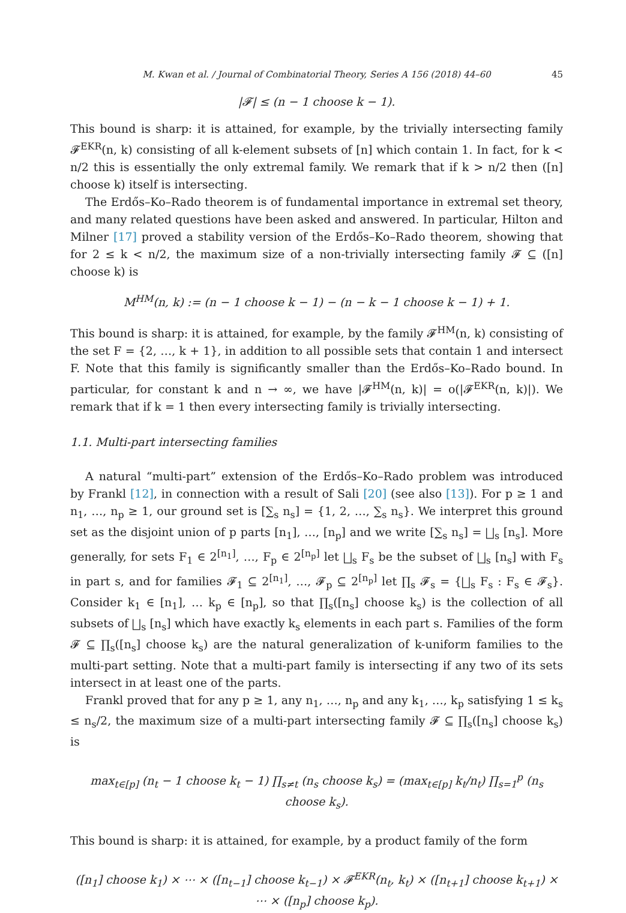M. Kwan et al. / Journal of Combinatorial Theory, Series A 156 (2018) 44–60 45
|𝓕| ≤ (n − 1 choose k − 1).
This bound is sharp: it is attained, for example, by the trivially intersecting family 𝓕<sup>EKR</sup>(n, k) consisting of all k-element subsets of [n] which contain 1. In fact, for k < n/2 this is essentially the only extremal family. We remark that if k > n/2 then ([n] choose k) itself is intersecting.
The Erdős–Ko–Rado theorem is of fundamental importance in extremal set theory, and many related questions have been asked and answered. In particular, Hilton and Milner [17] proved a stability version of the Erdős–Ko–Rado theorem, showing that for 2 ≤ k < n/2, the maximum size of a non-trivially intersecting family 𝓕 ⊆ ([n] choose k) is
M<sup>HM</sup>(n, k) := (n − 1 choose k − 1) − (n − k − 1 choose k − 1) + 1.
This bound is sharp: it is attained, for example, by the family 𝓕<sup>HM</sup>(n, k) consisting of the set F = {2, …, k + 1}, in addition to all possible sets that contain 1 and intersect F. Note that this family is significantly smaller than the Erdős–Ko–Rado bound. In particular, for constant k and n → ∞, we have |𝓕<sup>HM</sup>(n, k)| = o(|𝓕<sup>EKR</sup>(n, k)|). We remark that if k = 1 then every intersecting family is trivially intersecting.
1.1. Multi-part intersecting families
A natural “multi-part” extension of the Erdős–Ko–Rado problem was introduced by Frankl [12], in connection with a result of Sali [20] (see also [13]). For p ≥ 1 and n<sub>1</sub>, …, n<sub>p</sub> ≥ 1, our ground set is [∑<sub>s</sub> n<sub>s</sub>] = {1, 2, …, ∑<sub>s</sub> n<sub>s</sub>}. We interpret this ground set as the disjoint union of p parts [n<sub>1</sub>], …, [n<sub>p</sub>] and we write [∑<sub>s</sub> n<sub>s</sub>] = ⨆<sub>s</sub> [n<sub>s</sub>]. More generally, for sets F<sub>1</sub> ∈ 2<sup>[n<sub>1</sub>]</sup>, …, F<sub>p</sub> ∈ 2<sup>[n<sub>p</sub>]</sup> let ⨆<sub>s</sub> F<sub>s</sub> be the subset of ⨆<sub>s</sub> [n<sub>s</sub>] with F<sub>s</sub> in part s, and for families 𝓕<sub>1</sub> ⊆ 2<sup>[n<sub>1</sub>]</sup>, …, 𝓕<sub>p</sub> ⊆ 2<sup>[n<sub>p</sub>]</sup> let ∏<sub>s</sub> 𝓕<sub>s</sub> = {⨆<sub>s</sub> F<sub>s</sub> : F<sub>s</sub> ∈ 𝓕<sub>s</sub>}. Consider k<sub>1</sub> ∈ [n<sub>1</sub>], … k<sub>p</sub> ∈ [n<sub>p</sub>], so that ∏<sub>s</sub>([n<sub>s</sub>] choose k<sub>s</sub>) is the collection of all subsets of ⨆<sub>s</sub> [n<sub>s</sub>] which have exactly k<sub>s</sub> elements in each part s. Families of the form 𝓕 ⊆ ∏<sub>s</sub>([n<sub>s</sub>] choose k<sub>s</sub>) are the natural generalization of k-uniform families to the multi-part setting. Note that a multi-part family is intersecting if any two of its sets intersect in at least one of the parts.
Frankl proved that for any p ≥ 1, any n<sub>1</sub>, …, n<sub>p</sub> and any k<sub>1</sub>, …, k<sub>p</sub> satisfying 1 ≤ k<sub>s</sub> ≤ n<sub>s</sub>/2, the maximum size of a multi-part intersecting family 𝓕 ⊆ ∏<sub>s</sub>([n<sub>s</sub>] choose k<sub>s</sub>) is
max<sub>t∈[p]</sub> (n<sub>t</sub> − 1 choose k<sub>t</sub> − 1) ∏<sub>s≠t</sub> (n<sub>s</sub> choose k<sub>s</sub>) = (max<sub>t∈[p]</sub> k<sub>t</sub>/n<sub>t</sub>) ∏<sub>s=1</sub><sup>p</sup> (n<sub>s</sub> choose k<sub>s</sub>).
This bound is sharp: it is attained, for example, by a product family of the form
([n<sub>1</sub>] choose k<sub>1</sub>) × ⋯ × ([n<sub>t−1</sub>] choose k<sub>t−1</sub>) × 𝓕<sup>EKR</sup>(n<sub>t</sub>, k<sub>t</sub>) × ([n<sub>t+1</sub>] choose k<sub>t+1</sub>) × ⋯ × ([n<sub>p</sub>] choose k<sub>p</sub>).